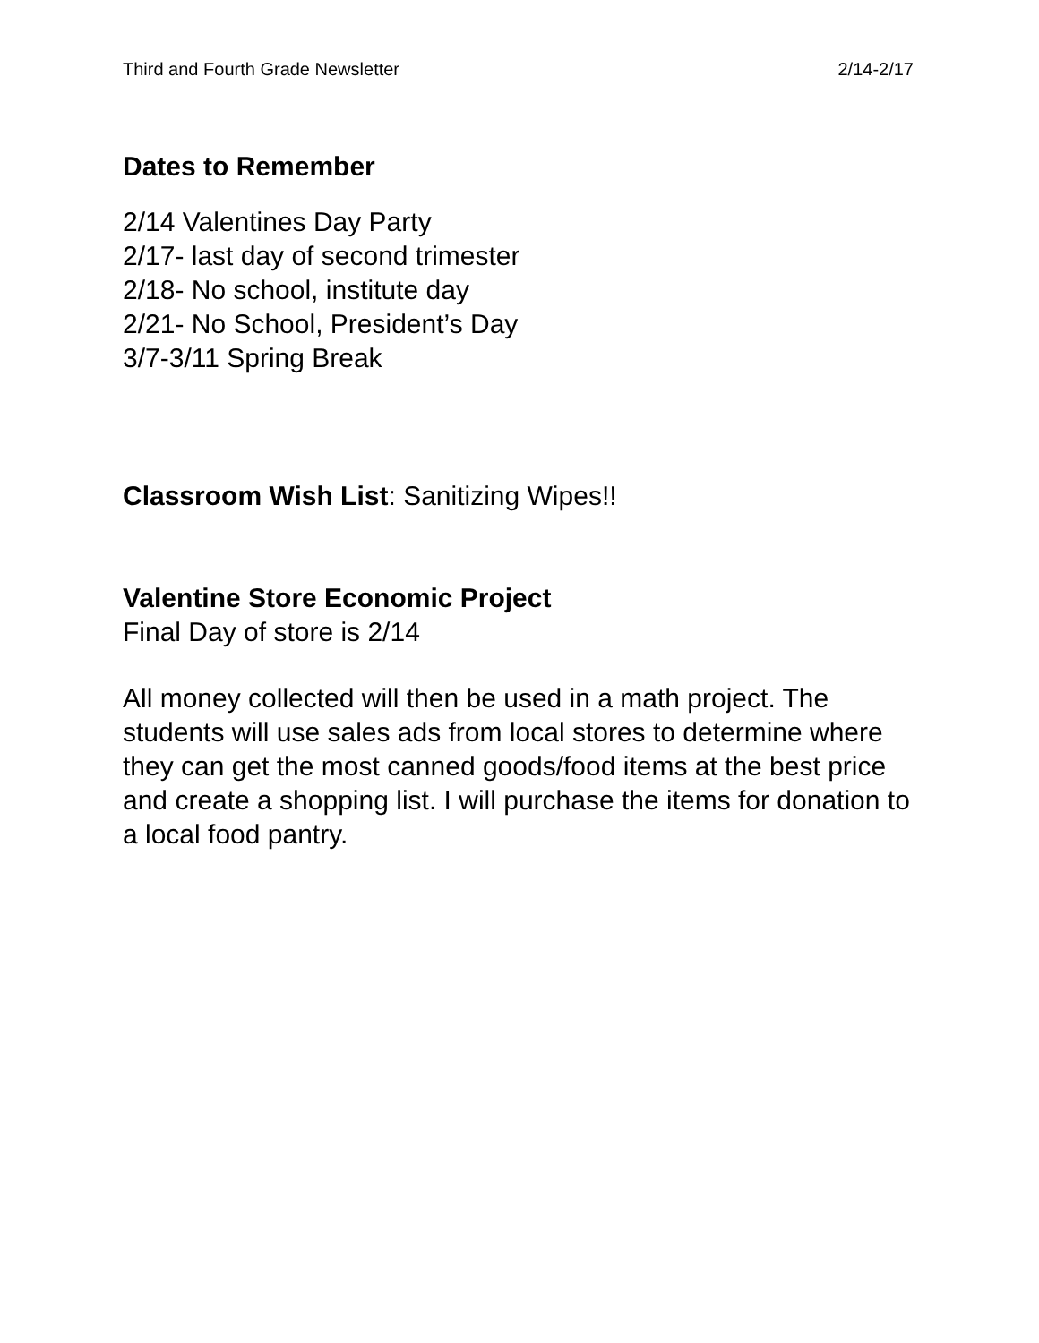Third and Fourth Grade Newsletter 2/14-2/17
Dates to Remember
2/14 Valentines Day Party
2/17- last day of second trimester
2/18- No school, institute day
2/21- No School, President’s Day
3/7-3/11 Spring Break
Classroom Wish List: Sanitizing Wipes!!
Valentine Store Economic Project
Final Day of store is 2/14
All money collected will then be used in a math project. The students will use sales ads from local stores to determine where they can get the most canned goods/food items at the best price and create a shopping list. I will purchase the items for donation to a local food pantry.